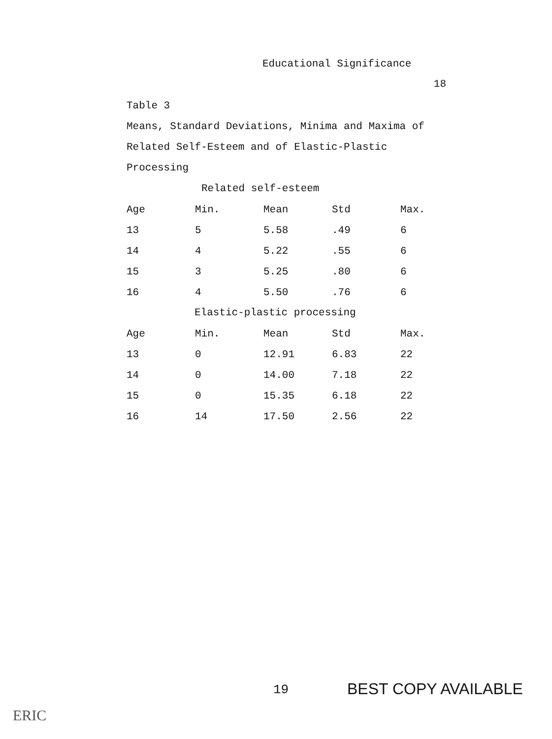Educational Significance
18
Table 3
Means, Standard Deviations, Minima and Maxima of
Related Self-Esteem and of Elastic-Plastic
Processing
Related self-esteem
| Age | Min. | Mean | Std | Max. |
| --- | --- | --- | --- | --- |
| 13 | 5 | 5.58 | .49 | 6 |
| 14 | 4 | 5.22 | .55 | 6 |
| 15 | 3 | 5.25 | .80 | 6 |
| 16 | 4 | 5.50 | .76 | 6 |
Elastic-plastic processing
| Age | Min. | Mean | Std | Max. |
| --- | --- | --- | --- | --- |
| 13 | 0 | 12.91 | 6.83 | 22 |
| 14 | 0 | 14.00 | 7.18 | 22 |
| 15 | 0 | 15.35 | 6.18 | 22 |
| 16 | 14 | 17.50 | 2.56 | 22 |
19 BEST COPY AVAILABLE
ERIC